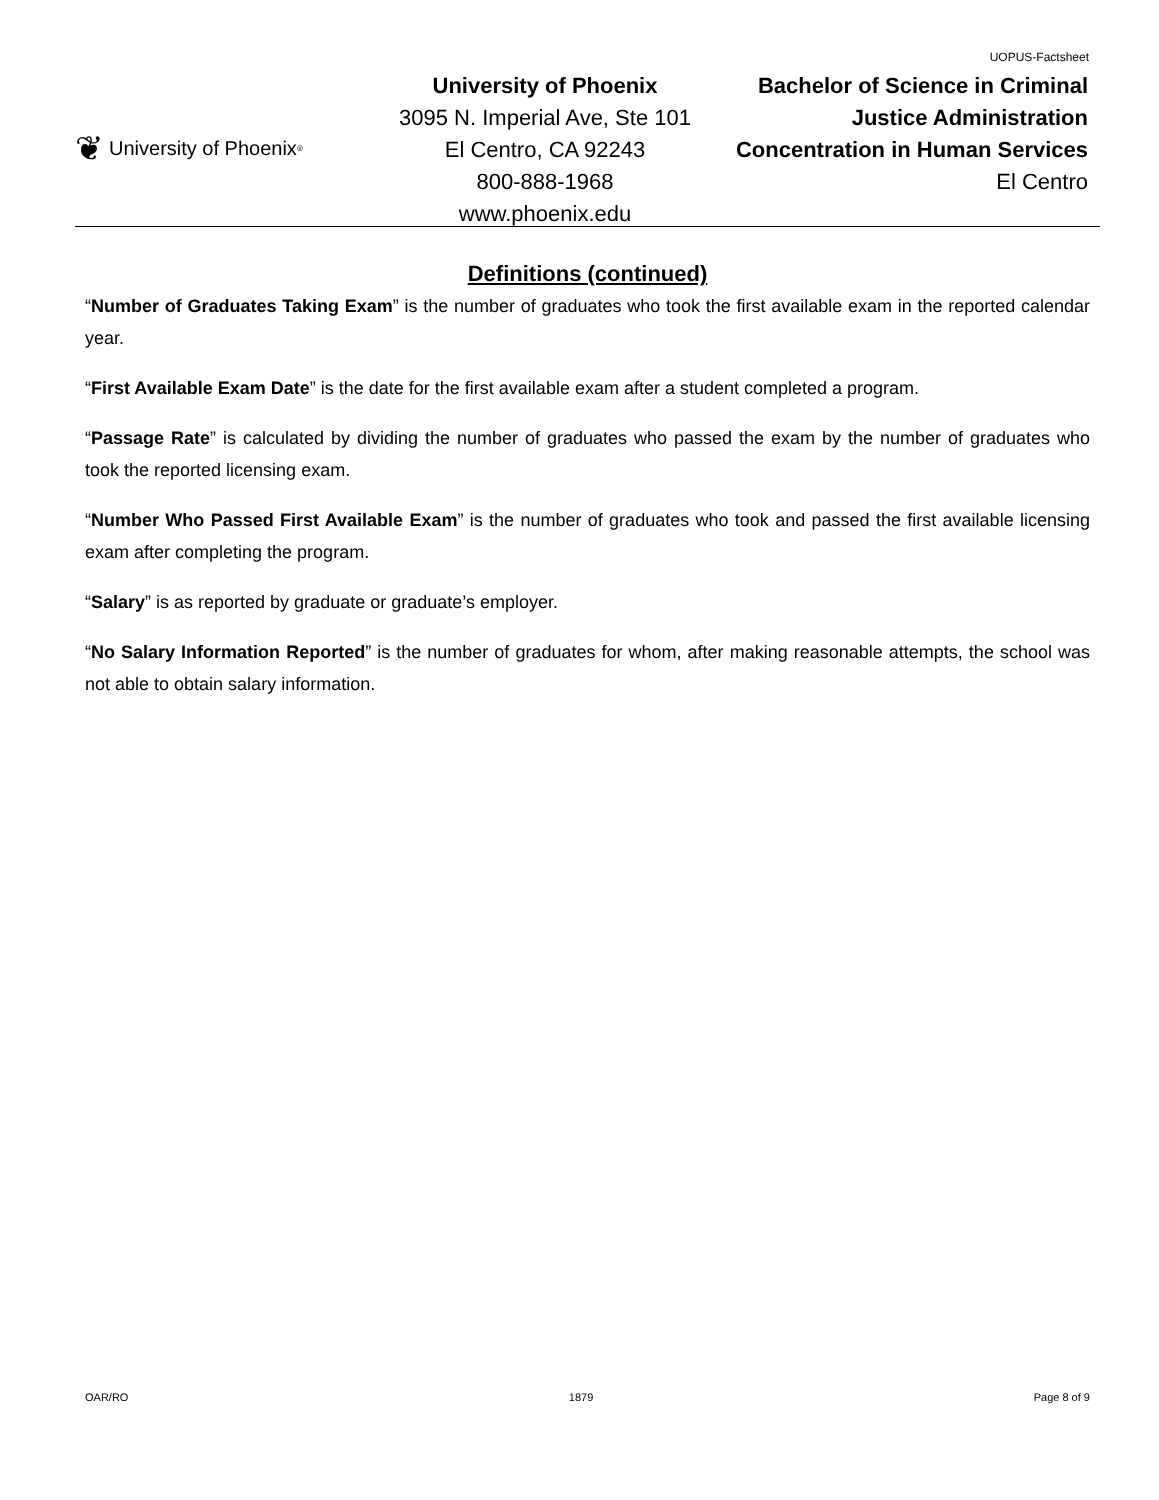UOPUS-Factsheet
❦ University of Phoenix<sup>®</sup>
University of Phoenix
3095 N. Imperial Ave, Ste 101
El Centro, CA 92243
800-888-1968
www.phoenix.edu
Bachelor of Science in Criminal
Justice Administration
Concentration in Human Services
El Centro
Definitions (continued)
“Number of Graduates Taking Exam” is the number of graduates who took the first available exam in the reported calendar year.
“First Available Exam Date” is the date for the first available exam after a student completed a program.
“Passage Rate” is calculated by dividing the number of graduates who passed the exam by the number of graduates who took the reported licensing exam.
“Number Who Passed First Available Exam” is the number of graduates who took and passed the first available licensing exam after completing the program.
“Salary” is as reported by graduate or graduate’s employer.
“No Salary Information Reported” is the number of graduates for whom, after making reasonable attempts, the school was not able to obtain salary information.
OAR/RO 1879 Page 8 of 9